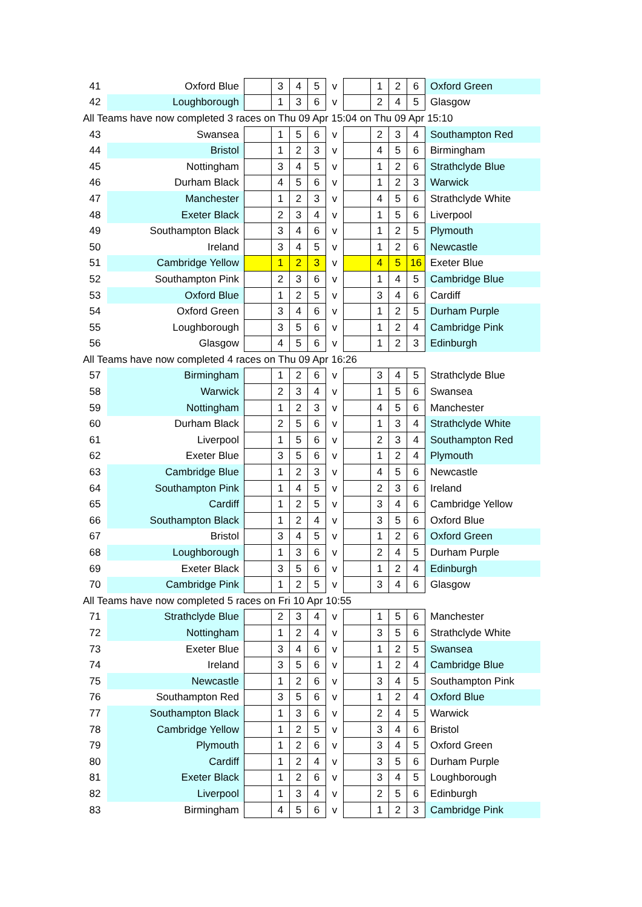| 41 | Oxford Blue | | 3 | 4 | 5 | v | | 1 | 2 | 6 | Oxford Green |
| 42 | Loughborough | | 1 | 3 | 6 | v | | 2 | 4 | 5 | Glasgow |
| All Teams have now completed 3 races on Thu 09 Apr 15:04 on Thu 09 Apr 15:10 | | | | | | | | | | | |
| 43 | Swansea | | 1 | 5 | 6 | v | | 2 | 3 | 4 | Southampton Red |
| 44 | Bristol | | 1 | 2 | 3 | v | | 4 | 5 | 6 | Birmingham |
| 45 | Nottingham | | 3 | 4 | 5 | v | | 1 | 2 | 6 | Strathclyde Blue |
| 46 | Durham Black | | 4 | 5 | 6 | v | | 1 | 2 | 3 | Warwick |
| 47 | Manchester | | 1 | 2 | 3 | v | | 4 | 5 | 6 | Strathclyde White |
| 48 | Exeter Black | | 2 | 3 | 4 | v | | 1 | 5 | 6 | Liverpool |
| 49 | Southampton Black | | 3 | 4 | 6 | v | | 1 | 2 | 5 | Plymouth |
| 50 | Ireland | | 3 | 4 | 5 | v | | 1 | 2 | 6 | Newcastle |
| 51 | Cambridge Yellow | | 1 | 2 | 3 | v | | 4 | 5 | 16 | Exeter Blue |
| 52 | Southampton Pink | | 2 | 3 | 6 | v | | 1 | 4 | 5 | Cambridge Blue |
| 53 | Oxford Blue | | 1 | 2 | 5 | v | | 3 | 4 | 6 | Cardiff |
| 54 | Oxford Green | | 3 | 4 | 6 | v | | 1 | 2 | 5 | Durham Purple |
| 55 | Loughborough | | 3 | 5 | 6 | v | | 1 | 2 | 4 | Cambridge Pink |
| 56 | Glasgow | | 4 | 5 | 6 | v | | 1 | 2 | 3 | Edinburgh |
| All Teams have now completed 4 races on Thu 09 Apr 16:26 | | | | | | | | | | | |
| 57 | Birmingham | | 1 | 2 | 6 | v | | 3 | 4 | 5 | Strathclyde Blue |
| 58 | Warwick | | 2 | 3 | 4 | v | | 1 | 5 | 6 | Swansea |
| 59 | Nottingham | | 1 | 2 | 3 | v | | 4 | 5 | 6 | Manchester |
| 60 | Durham Black | | 2 | 5 | 6 | v | | 1 | 3 | 4 | Strathclyde White |
| 61 | Liverpool | | 1 | 5 | 6 | v | | 2 | 3 | 4 | Southampton Red |
| 62 | Exeter Blue | | 3 | 5 | 6 | v | | 1 | 2 | 4 | Plymouth |
| 63 | Cambridge Blue | | 1 | 2 | 3 | v | | 4 | 5 | 6 | Newcastle |
| 64 | Southampton Pink | | 1 | 4 | 5 | v | | 2 | 3 | 6 | Ireland |
| 65 | Cardiff | | 1 | 2 | 5 | v | | 3 | 4 | 6 | Cambridge Yellow |
| 66 | Southampton Black | | 1 | 2 | 4 | v | | 3 | 5 | 6 | Oxford Blue |
| 67 | Bristol | | 3 | 4 | 5 | v | | 1 | 2 | 6 | Oxford Green |
| 68 | Loughborough | | 1 | 3 | 6 | v | | 2 | 4 | 5 | Durham Purple |
| 69 | Exeter Black | | 3 | 5 | 6 | v | | 1 | 2 | 4 | Edinburgh |
| 70 | Cambridge Pink | | 1 | 2 | 5 | v | | 3 | 4 | 6 | Glasgow |
| All Teams have now completed 5 races on Fri 10 Apr 10:55 | | | | | | | | | | | |
| 71 | Strathclyde Blue | | 2 | 3 | 4 | v | | 1 | 5 | 6 | Manchester |
| 72 | Nottingham | | 1 | 2 | 4 | v | | 3 | 5 | 6 | Strathclyde White |
| 73 | Exeter Blue | | 3 | 4 | 6 | v | | 1 | 2 | 5 | Swansea |
| 74 | Ireland | | 3 | 5 | 6 | v | | 1 | 2 | 4 | Cambridge Blue |
| 75 | Newcastle | | 1 | 2 | 6 | v | | 3 | 4 | 5 | Southampton Pink |
| 76 | Southampton Red | | 3 | 5 | 6 | v | | 1 | 2 | 4 | Oxford Blue |
| 77 | Southampton Black | | 1 | 3 | 6 | v | | 2 | 4 | 5 | Warwick |
| 78 | Cambridge Yellow | | 1 | 2 | 5 | v | | 3 | 4 | 6 | Bristol |
| 79 | Plymouth | | 1 | 2 | 6 | v | | 3 | 4 | 5 | Oxford Green |
| 80 | Cardiff | | 1 | 2 | 4 | v | | 3 | 5 | 6 | Durham Purple |
| 81 | Exeter Black | | 1 | 2 | 6 | v | | 3 | 4 | 5 | Loughborough |
| 82 | Liverpool | | 1 | 3 | 4 | v | | 2 | 5 | 6 | Edinburgh |
| 83 | Birmingham | | 4 | 5 | 6 | v | | 1 | 2 | 3 | Cambridge Pink |